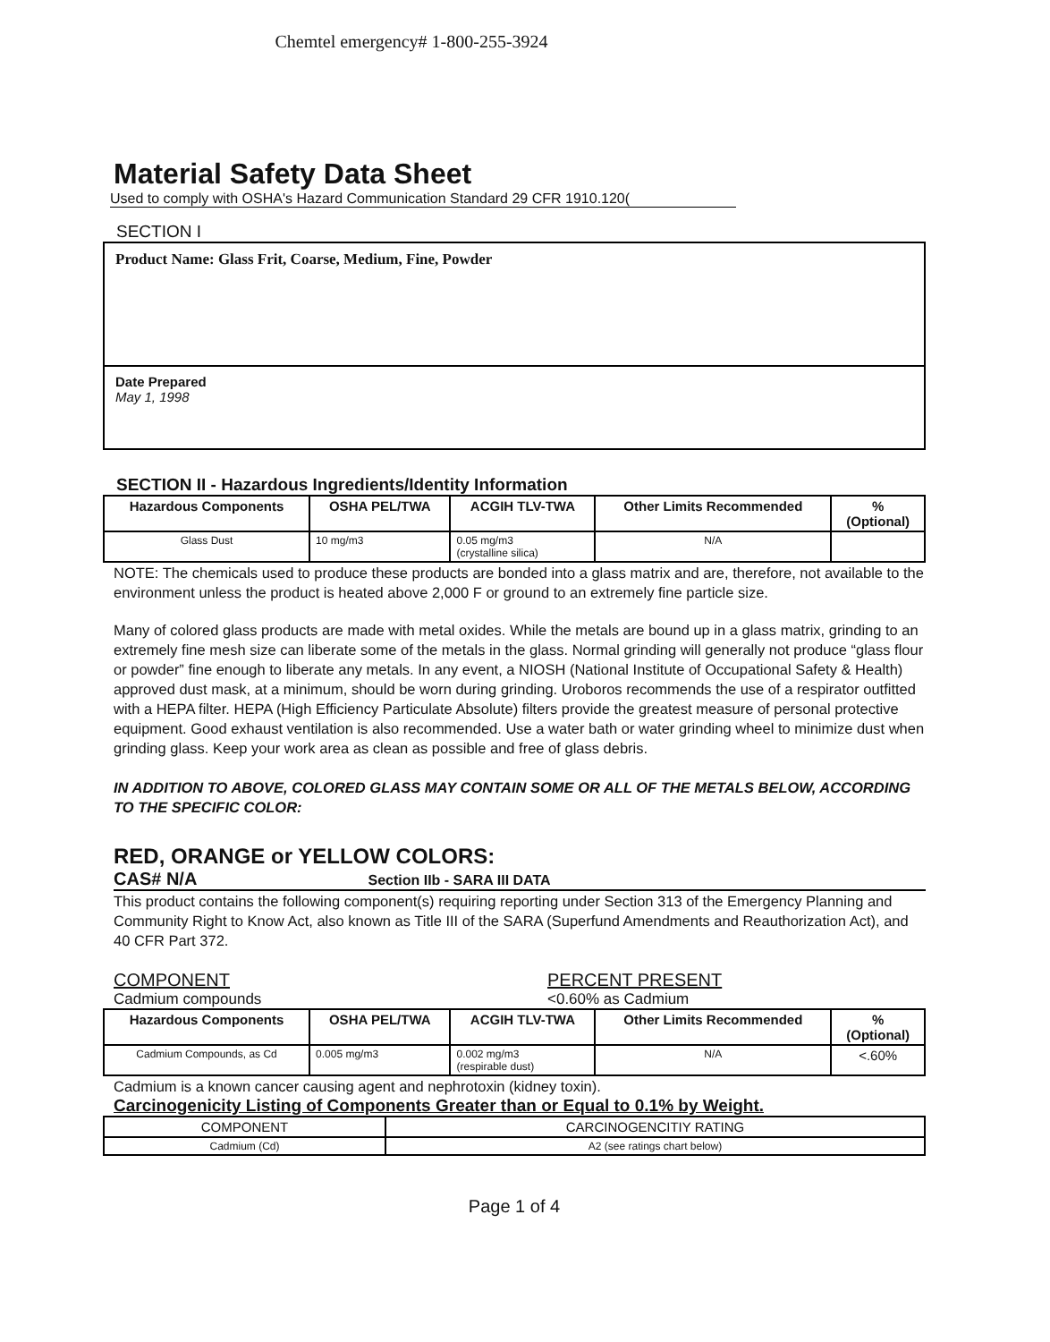Chemtel emergency# 1-800-255-3924
Material Safety Data Sheet
Used to comply with OSHA's Hazard Communication Standard 29 CFR 1910.120(
SECTION I
Product Name: Glass Frit, Coarse, Medium, Fine, Powder
Date Prepared
May 1, 1998
SECTION II - Hazardous Ingredients/Identity Information
| Hazardous Components | OSHA PEL/TWA | ACGIH TLV-TWA | Other Limits Recommended | % (Optional) |
| --- | --- | --- | --- | --- |
| Glass Dust | 10 mg/m3 | 0.05 mg/m3 (crystalline silica) | N/A | |
NOTE: The chemicals used to produce these products are bonded into a glass matrix and are, therefore, not available to the environment unless the product is heated above 2,000 F or ground to an extremely fine particle size.
Many of colored glass products are made with metal oxides. While the metals are bound up in a glass matrix, grinding to an extremely fine mesh size can liberate some of the metals in the glass. Normal grinding will generally not produce “glass flour or powder” fine enough to liberate any metals. In any event, a NIOSH (National Institute of Occupational Safety & Health) approved dust mask, at a minimum, should be worn during grinding. Uroboros recommends the use of a respirator outfitted with a HEPA filter. HEPA (High Efficiency Particulate Absolute) filters provide the greatest measure of personal protective equipment. Good exhaust ventilation is also recommended. Use a water bath or water grinding wheel to minimize dust when grinding glass. Keep your work area as clean as possible and free of glass debris.
IN ADDITION TO ABOVE, COLORED GLASS MAY CONTAIN SOME OR ALL OF THE METALS BELOW, ACCORDING TO THE SPECIFIC COLOR:
RED, ORANGE or YELLOW COLORS:
CAS# N/A Section IIb - SARA III DATA
This product contains the following component(s) requiring reporting under Section 313 of the Emergency Planning and Community Right to Know Act, also known as Title III of the SARA (Superfund Amendments and Reauthorization Act), and 40 CFR Part 372.
COMPONENT
Cadmium compounds
PERCENT PRESENT
<0.60% as Cadmium
| Hazardous Components | OSHA PEL/TWA | ACGIH TLV-TWA | Other Limits Recommended | % (Optional) |
| --- | --- | --- | --- | --- |
| Cadmium Compounds, as Cd | 0.005 mg/m3 | 0.002 mg/m3 (respirable dust) | N/A | <.60% |
Cadmium is a known cancer causing agent and nephrotoxin (kidney toxin).
Carcinogenicity Listing of Components Greater than or Equal to 0.1% by Weight.
| COMPONENT | CARCINOGENCITIY RATING |
| --- | --- |
| Cadmium (Cd) | A2 (see ratings chart below) |
Page 1 of 4